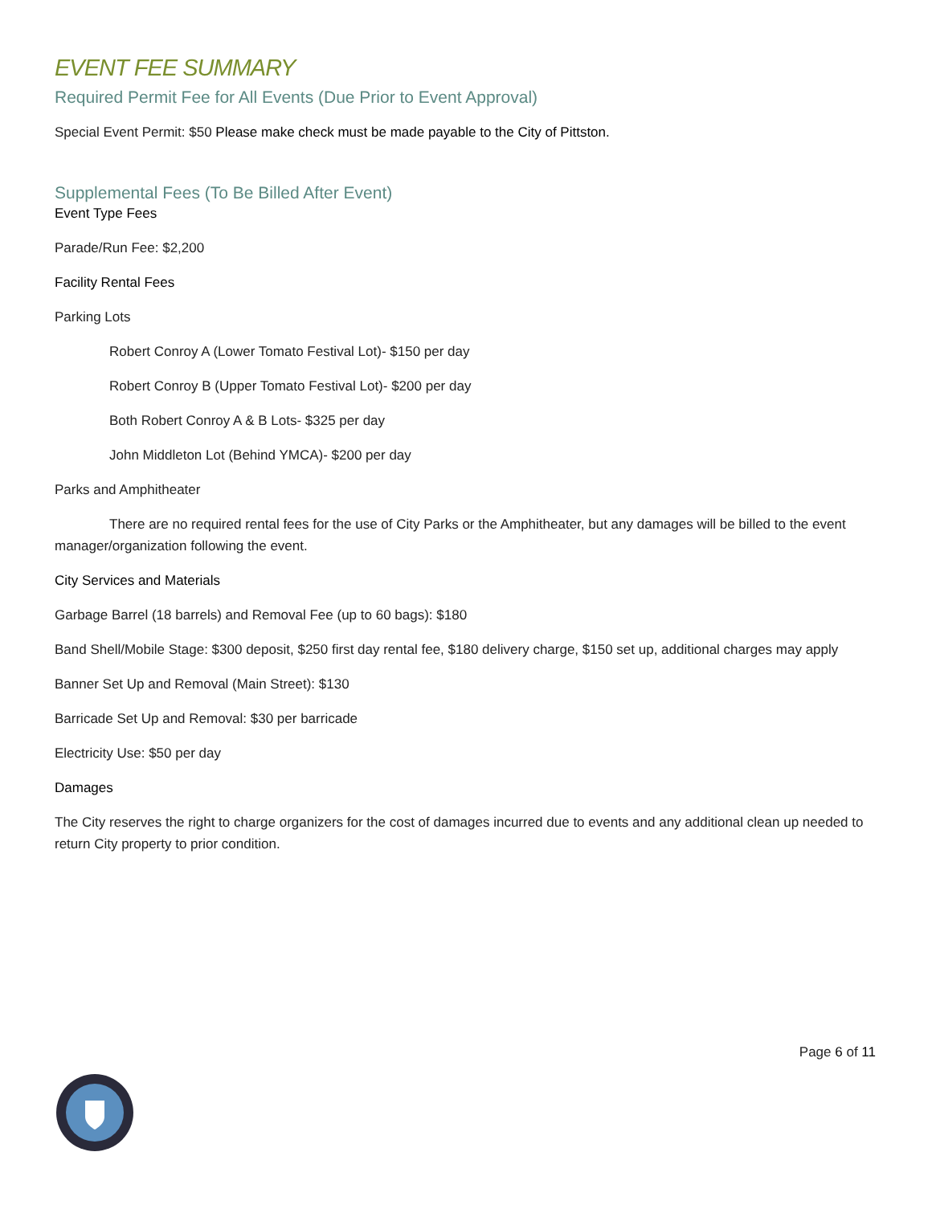EVENT FEE SUMMARY
Required Permit Fee for All Events (Due Prior to Event Approval)
Special Event Permit: $50 Please make check must be made payable to the City of Pittston.
Supplemental Fees (To Be Billed After Event)
Event Type Fees
Parade/Run Fee: $2,200
Facility Rental Fees
Parking Lots
Robert Conroy A (Lower Tomato Festival Lot)- $150 per day
Robert Conroy B (Upper Tomato Festival Lot)- $200 per day
Both Robert Conroy A & B Lots- $325 per day
John Middleton Lot (Behind YMCA)- $200 per day
Parks and Amphitheater
There are no required rental fees for the use of City Parks or the Amphitheater, but any damages will be billed to the event manager/organization following the event.
City Services and Materials
Garbage Barrel (18 barrels) and Removal Fee (up to 60 bags): $180
Band Shell/Mobile Stage: $300 deposit, $250 first day rental fee, $180 delivery charge, $150 set up, additional charges may apply
Banner Set Up and Removal (Main Street): $130
Barricade Set Up and Removal: $30 per barricade
Electricity Use: $50 per day
Damages
The City reserves the right to charge organizers for the cost of damages incurred due to events and any additional clean up needed to return City property to prior condition.
Page 6 of 11